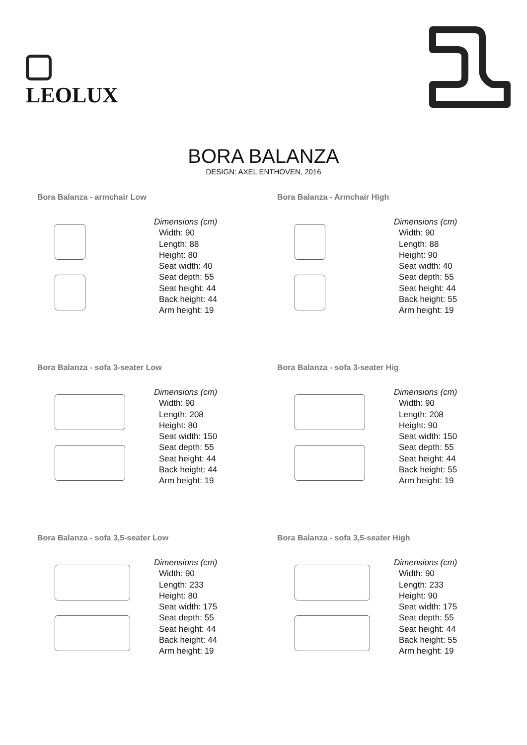LEOLUX
BORA BALANZA
DESIGN: AXEL ENTHOVEN, 2016
Bora Balanza - armchair Low
Dimensions (cm)
Width: 90
Length: 88
Height: 80
Seat width: 40
Seat depth: 55
Seat height: 44
Back height: 44
Arm height: 19
Bora Balanza - Armchair High
Dimensions (cm)
Width: 90
Length: 88
Height: 90
Seat width: 40
Seat depth: 55
Seat height: 44
Back height: 55
Arm height: 19
Bora Balanza - sofa 3-seater Low
Dimensions (cm)
Width: 90
Length: 208
Height: 80
Seat width: 150
Seat depth: 55
Seat height: 44
Back height: 44
Arm height: 19
Bora Balanza - sofa 3-seater Hig
Dimensions (cm)
Width: 90
Length: 208
Height: 90
Seat width: 150
Seat depth: 55
Seat height: 44
Back height: 55
Arm height: 19
Bora Balanza - sofa 3,5-seater Low
Dimensions (cm)
Width: 90
Length: 233
Height: 80
Seat width: 175
Seat depth: 55
Seat height: 44
Back height: 44
Arm height: 19
Bora Balanza - sofa 3,5-seater High
Dimensions (cm)
Width: 90
Length: 233
Height: 90
Seat width: 175
Seat depth: 55
Seat height: 44
Back height: 55
Arm height: 19